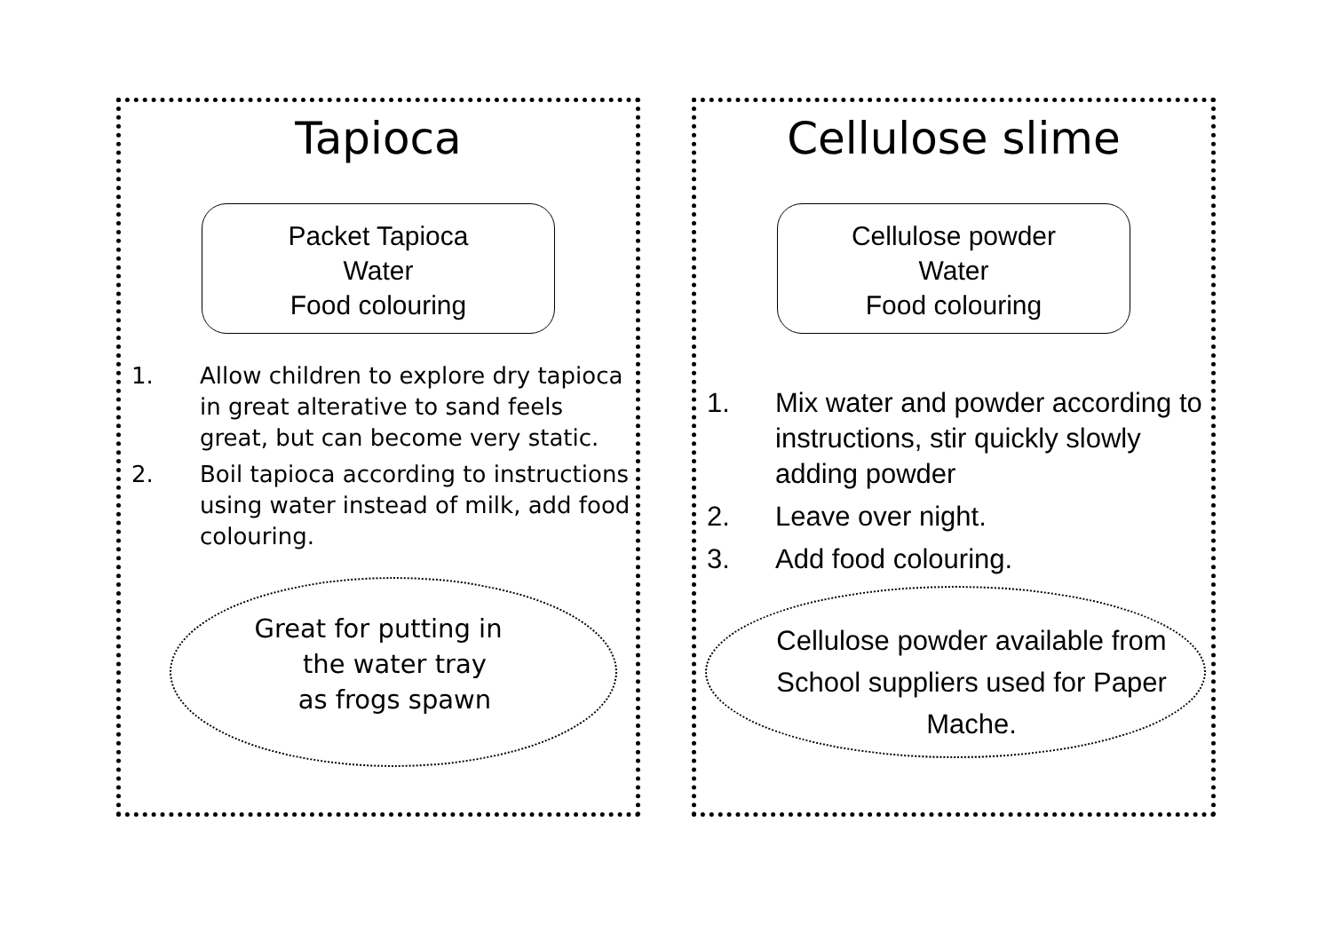Tapioca
Packet Tapioca
Water
Food colouring
1. Allow children to explore dry tapioca in great alterative to sand feels great, but can become very static.
2. Boil tapioca according to instructions using water instead of milk, add food colouring.
Great for putting in
the water tray
as frogs spawn
Cellulose slime
Cellulose powder
Water
Food colouring
1. Mix water and powder according to instructions, stir quickly slowly adding powder
2. Leave over night.
3. Add food colouring.
Cellulose powder available from School suppliers used for Paper Mache.